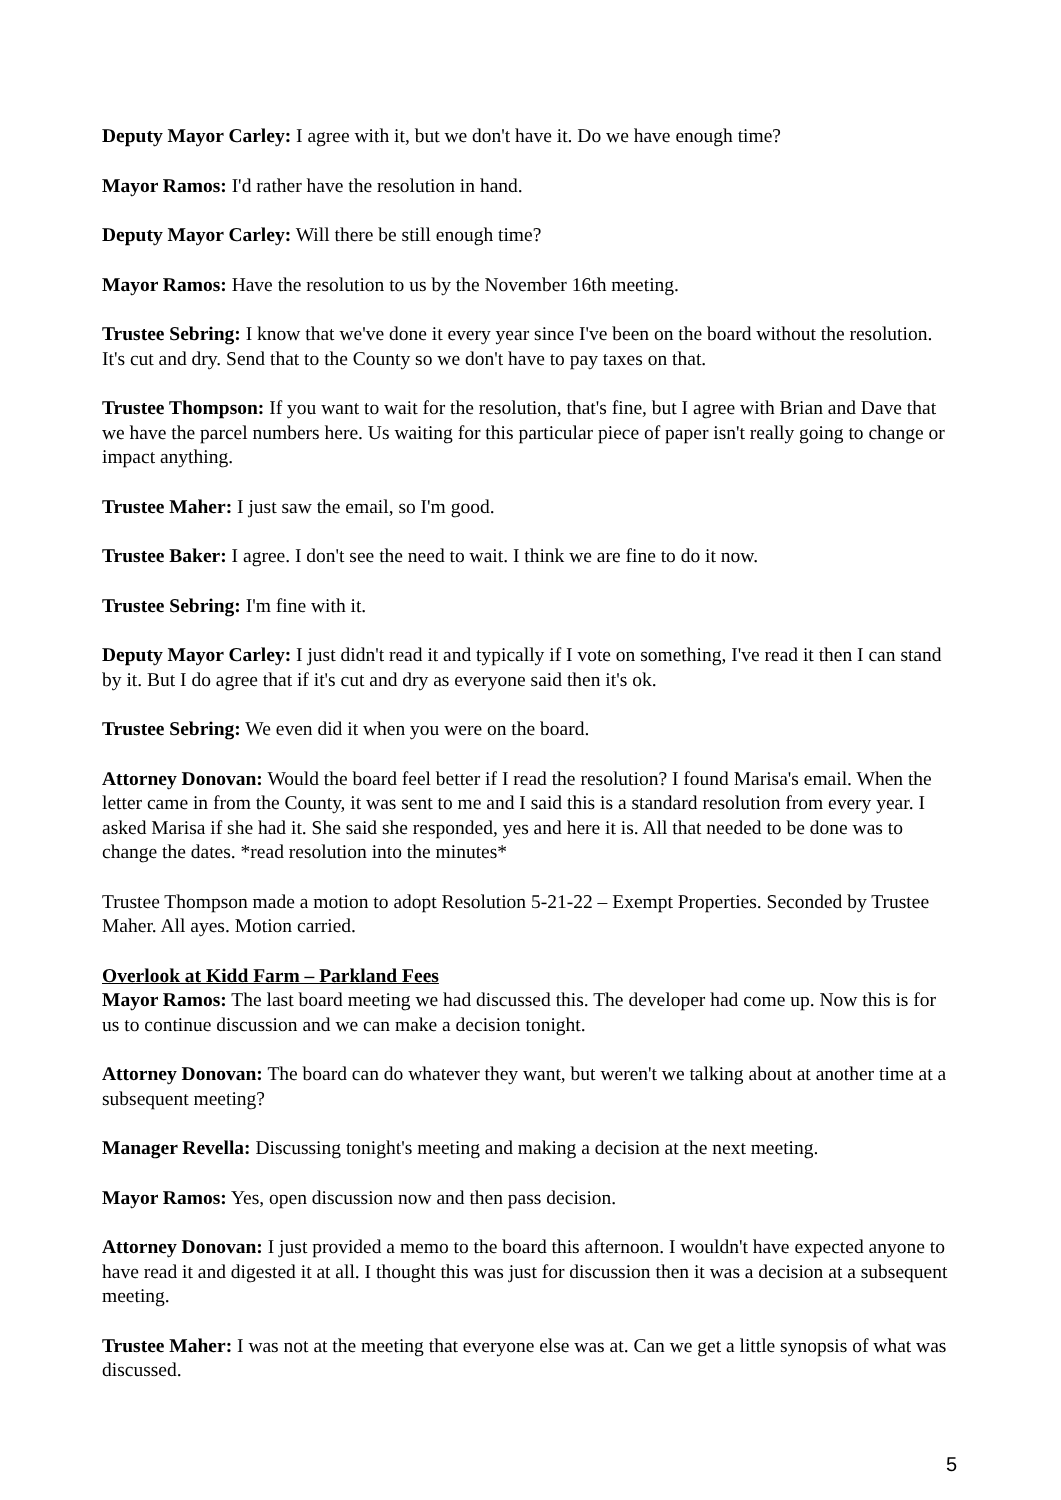Deputy Mayor Carley: I agree with it, but we don't have it. Do we have enough time?
Mayor Ramos: I'd rather have the resolution in hand.
Deputy Mayor Carley: Will there be still enough time?
Mayor Ramos: Have the resolution to us by the November 16th meeting.
Trustee Sebring: I know that we've done it every year since I've been on the board without the resolution. It's cut and dry. Send that to the County so we don't have to pay taxes on that.
Trustee Thompson: If you want to wait for the resolution, that's fine, but I agree with Brian and Dave that we have the parcel numbers here. Us waiting for this particular piece of paper isn't really going to change or impact anything.
Trustee Maher: I just saw the email, so I'm good.
Trustee Baker: I agree. I don't see the need to wait. I think we are fine to do it now.
Trustee Sebring: I'm fine with it.
Deputy Mayor Carley: I just didn't read it and typically if I vote on something, I've read it then I can stand by it. But I do agree that if it's cut and dry as everyone said then it's ok.
Trustee Sebring: We even did it when you were on the board.
Attorney Donovan: Would the board feel better if I read the resolution? I found Marisa's email. When the letter came in from the County, it was sent to me and I said this is a standard resolution from every year. I asked Marisa if she had it. She said she responded, yes and here it is. All that needed to be done was to change the dates. *read resolution into the minutes*
Trustee Thompson made a motion to adopt Resolution 5-21-22 – Exempt Properties. Seconded by Trustee Maher. All ayes. Motion carried.
Overlook at Kidd Farm – Parkland Fees
Mayor Ramos: The last board meeting we had discussed this. The developer had come up. Now this is for us to continue discussion and we can make a decision tonight.
Attorney Donovan: The board can do whatever they want, but weren't we talking about at another time at a subsequent meeting?
Manager Revella: Discussing tonight's meeting and making a decision at the next meeting.
Mayor Ramos: Yes, open discussion now and then pass decision.
Attorney Donovan: I just provided a memo to the board this afternoon. I wouldn't have expected anyone to have read it and digested it at all. I thought this was just for discussion then it was a decision at a subsequent meeting.
Trustee Maher: I was not at the meeting that everyone else was at. Can we get a little synopsis of what was discussed.
5